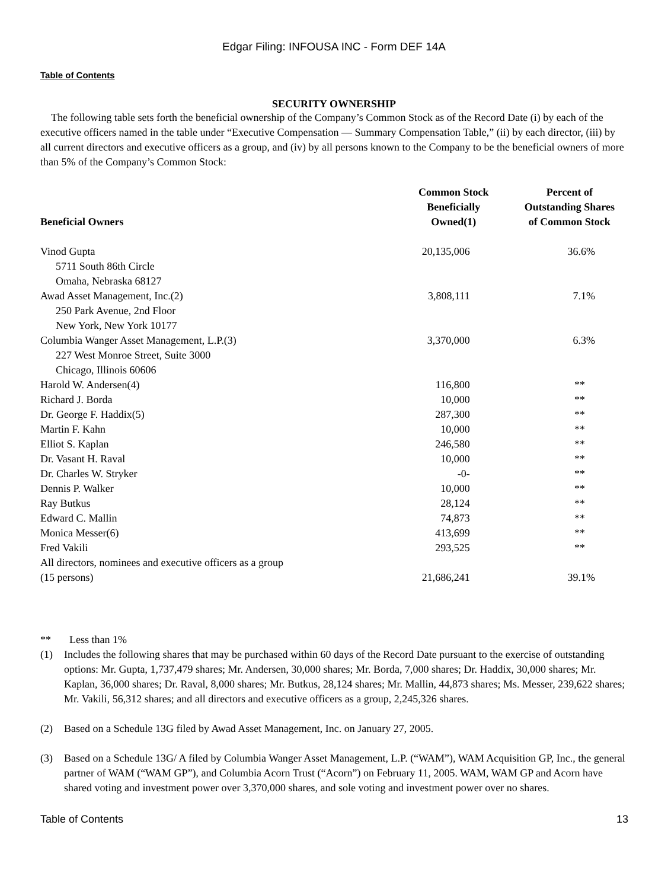Edgar Filing: INFOUSA INC - Form DEF 14A
Table of Contents
SECURITY OWNERSHIP
The following table sets forth the beneficial ownership of the Company’s Common Stock as of the Record Date (i) by each of the executive officers named in the table under “Executive Compensation — Summary Compensation Table,” (ii) by each director, (iii) by all current directors and executive officers as a group, and (iv) by all persons known to the Company to be the beneficial owners of more than 5% of the Company’s Common Stock:
| Beneficial Owners | Common Stock Beneficially Owned(1) | Percent of Outstanding Shares of Common Stock |
| --- | --- | --- |
| Vinod Gupta | 20,135,006 | 36.6% |
| 5711 South 86th Circle | | |
| Omaha, Nebraska 68127 | | |
| Awad Asset Management, Inc.(2) | 3,808,111 | 7.1% |
| 250 Park Avenue, 2nd Floor | | |
| New York, New York 10177 | | |
| Columbia Wanger Asset Management, L.P.(3) | 3,370,000 | 6.3% |
| 227 West Monroe Street, Suite 3000 | | |
| Chicago, Illinois 60606 | | |
| Harold W. Andersen(4) | 116,800 | ** |
| Richard J. Borda | 10,000 | ** |
| Dr. George F. Haddix(5) | 287,300 | ** |
| Martin F. Kahn | 10,000 | ** |
| Elliot S. Kaplan | 246,580 | ** |
| Dr. Vasant H. Raval | 10,000 | ** |
| Dr. Charles W. Stryker | -0- | ** |
| Dennis P. Walker | 10,000 | ** |
| Ray Butkus | 28,124 | ** |
| Edward C. Mallin | 74,873 | ** |
| Monica Messer(6) | 413,699 | ** |
| Fred Vakili | 293,525 | ** |
| All directors, nominees and executive officers as a group (15 persons) | 21,686,241 | 39.1% |
** Less than 1%
(1) Includes the following shares that may be purchased within 60 days of the Record Date pursuant to the exercise of outstanding options: Mr. Gupta, 1,737,479 shares; Mr. Andersen, 30,000 shares; Mr. Borda, 7,000 shares; Dr. Haddix, 30,000 shares; Mr. Kaplan, 36,000 shares; Dr. Raval, 8,000 shares; Mr. Butkus, 28,124 shares; Mr. Mallin, 44,873 shares; Ms. Messer, 239,622 shares; Mr. Vakili, 56,312 shares; and all directors and executive officers as a group, 2,245,326 shares.
(2) Based on a Schedule 13G filed by Awad Asset Management, Inc. on January 27, 2005.
(3) Based on a Schedule 13G/ A filed by Columbia Wanger Asset Management, L.P. (“WAM”), WAM Acquisition GP, Inc., the general partner of WAM (“WAM GP”), and Columbia Acorn Trust (“Acorn”) on February 11, 2005. WAM, WAM GP and Acorn have shared voting and investment power over 3,370,000 shares, and sole voting and investment power over no shares.
Table of Contents 13